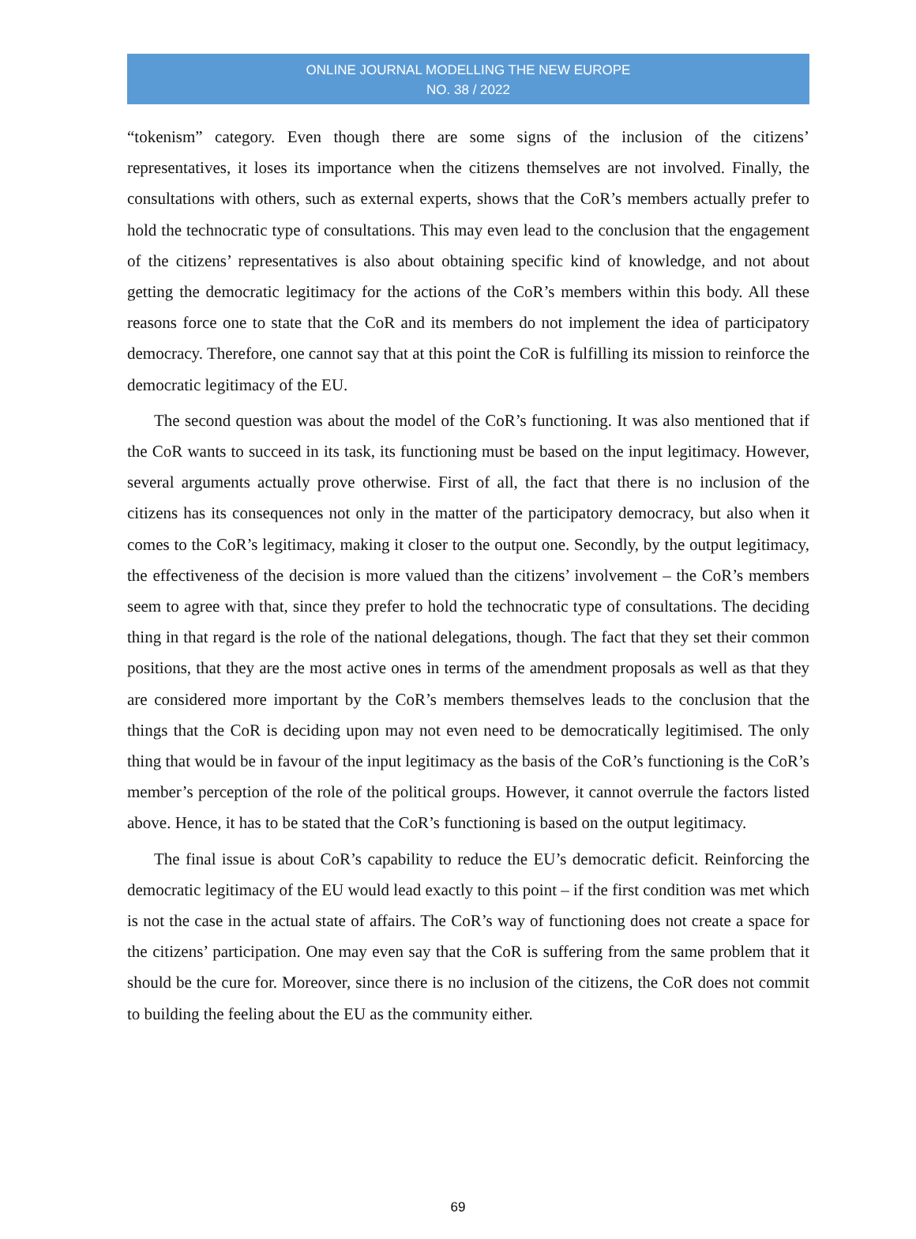ONLINE JOURNAL MODELLING THE NEW EUROPE
NO. 38 / 2022
“tokenism” category. Even though there are some signs of the inclusion of the citizens’ representatives, it loses its importance when the citizens themselves are not involved. Finally, the consultations with others, such as external experts, shows that the CoR’s members actually prefer to hold the technocratic type of consultations. This may even lead to the conclusion that the engagement of the citizens’ representatives is also about obtaining specific kind of knowledge, and not about getting the democratic legitimacy for the actions of the CoR’s members within this body. All these reasons force one to state that the CoR and its members do not implement the idea of participatory democracy. Therefore, one cannot say that at this point the CoR is fulfilling its mission to reinforce the democratic legitimacy of the EU.
The second question was about the model of the CoR’s functioning. It was also mentioned that if the CoR wants to succeed in its task, its functioning must be based on the input legitimacy. However, several arguments actually prove otherwise. First of all, the fact that there is no inclusion of the citizens has its consequences not only in the matter of the participatory democracy, but also when it comes to the CoR’s legitimacy, making it closer to the output one. Secondly, by the output legitimacy, the effectiveness of the decision is more valued than the citizens’ involvement – the CoR’s members seem to agree with that, since they prefer to hold the technocratic type of consultations. The deciding thing in that regard is the role of the national delegations, though. The fact that they set their common positions, that they are the most active ones in terms of the amendment proposals as well as that they are considered more important by the CoR’s members themselves leads to the conclusion that the things that the CoR is deciding upon may not even need to be democratically legitimised. The only thing that would be in favour of the input legitimacy as the basis of the CoR’s functioning is the CoR’s member’s perception of the role of the political groups. However, it cannot overrule the factors listed above. Hence, it has to be stated that the CoR’s functioning is based on the output legitimacy.
The final issue is about CoR’s capability to reduce the EU’s democratic deficit. Reinforcing the democratic legitimacy of the EU would lead exactly to this point – if the first condition was met which is not the case in the actual state of affairs. The CoR’s way of functioning does not create a space for the citizens’ participation. One may even say that the CoR is suffering from the same problem that it should be the cure for. Moreover, since there is no inclusion of the citizens, the CoR does not commit to building the feeling about the EU as the community either.
69